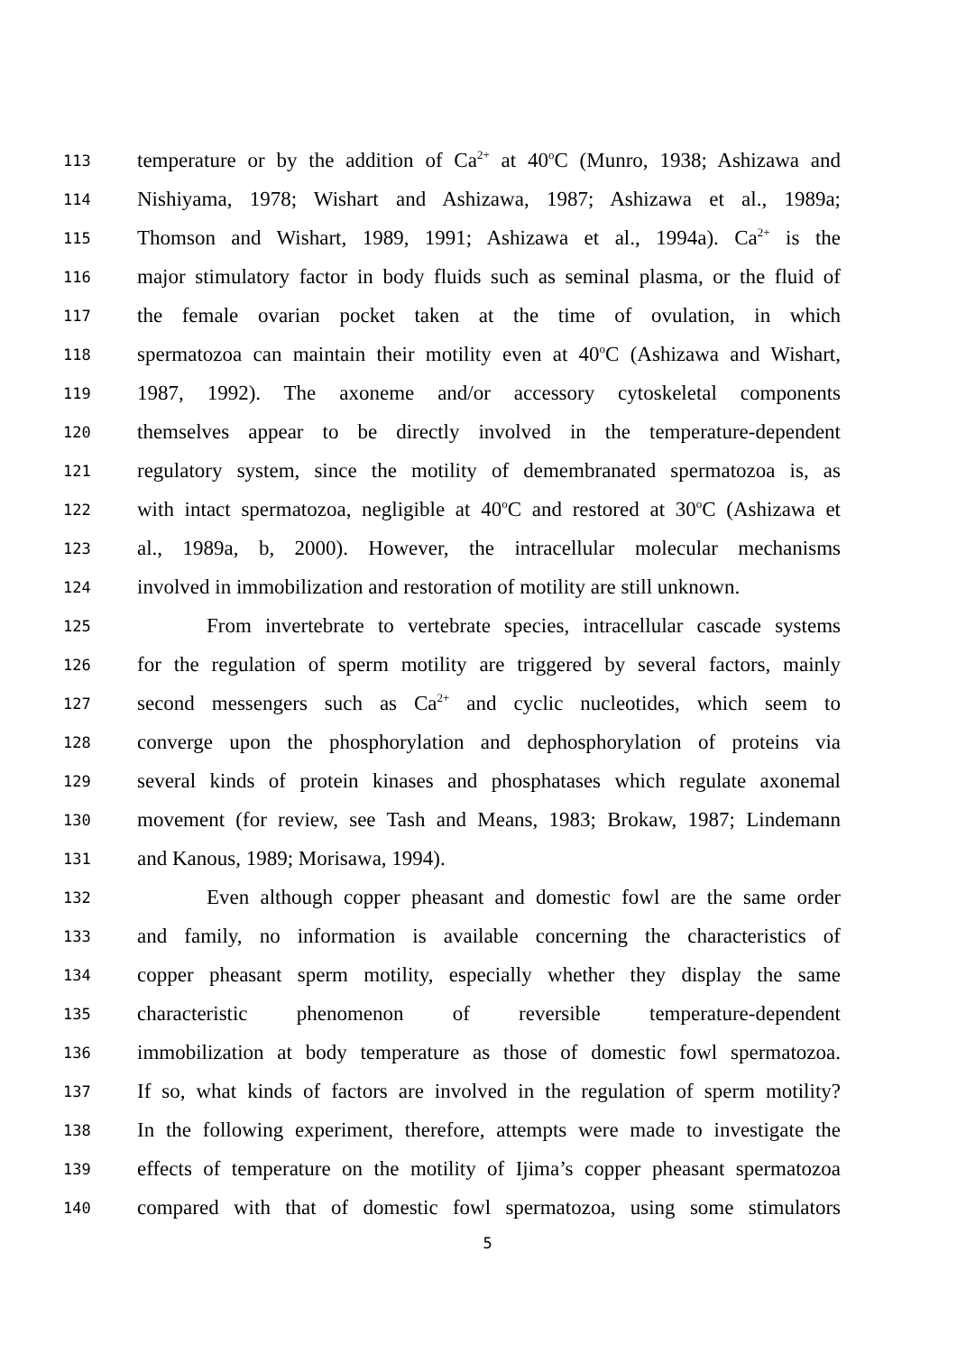113 temperature or by the addition of Ca<sup>2+</sup> at 40<sup>o</sup>C (Munro, 1938; Ashizawa and
114 Nishiyama, 1978; Wishart and Ashizawa, 1987; Ashizawa et al., 1989a;
115 Thomson and Wishart, 1989, 1991; Ashizawa et al., 1994a). Ca<sup>2+</sup> is the
116 major stimulatory factor in body fluids such as seminal plasma, or the fluid of
117 the female ovarian pocket taken at the time of ovulation, in which
118 spermatozoa can maintain their motility even at 40<sup>o</sup>C (Ashizawa and Wishart,
119 1987, 1992). The axoneme and/or accessory cytoskeletal components
120 themselves appear to be directly involved in the temperature-dependent
121 regulatory system, since the motility of demembranated spermatozoa is, as
122 with intact spermatozoa, negligible at 40<sup>o</sup>C and restored at 30<sup>o</sup>C (Ashizawa et
123 al., 1989a, b, 2000). However, the intracellular molecular mechanisms
124 involved in immobilization and restoration of motility are still unknown.
125 From invertebrate to vertebrate species, intracellular cascade systems
126 for the regulation of sperm motility are triggered by several factors, mainly
127 second messengers such as Ca<sup>2+</sup> and cyclic nucleotides, which seem to
128 converge upon the phosphorylation and dephosphorylation of proteins via
129 several kinds of protein kinases and phosphatases which regulate axonemal
130 movement (for review, see Tash and Means, 1983; Brokaw, 1987; Lindemann
131 and Kanous, 1989; Morisawa, 1994).
132 Even although copper pheasant and domestic fowl are the same order
133 and family, no information is available concerning the characteristics of
134 copper pheasant sperm motility, especially whether they display the same
135 characteristic phenomenon of reversible temperature-dependent
136 immobilization at body temperature as those of domestic fowl spermatozoa.
137 If so, what kinds of factors are involved in the regulation of sperm motility?
138 In the following experiment, therefore, attempts were made to investigate the
139 effects of temperature on the motility of Ijima’s copper pheasant spermatozoa
140 compared with that of domestic fowl spermatozoa, using some stimulators
5